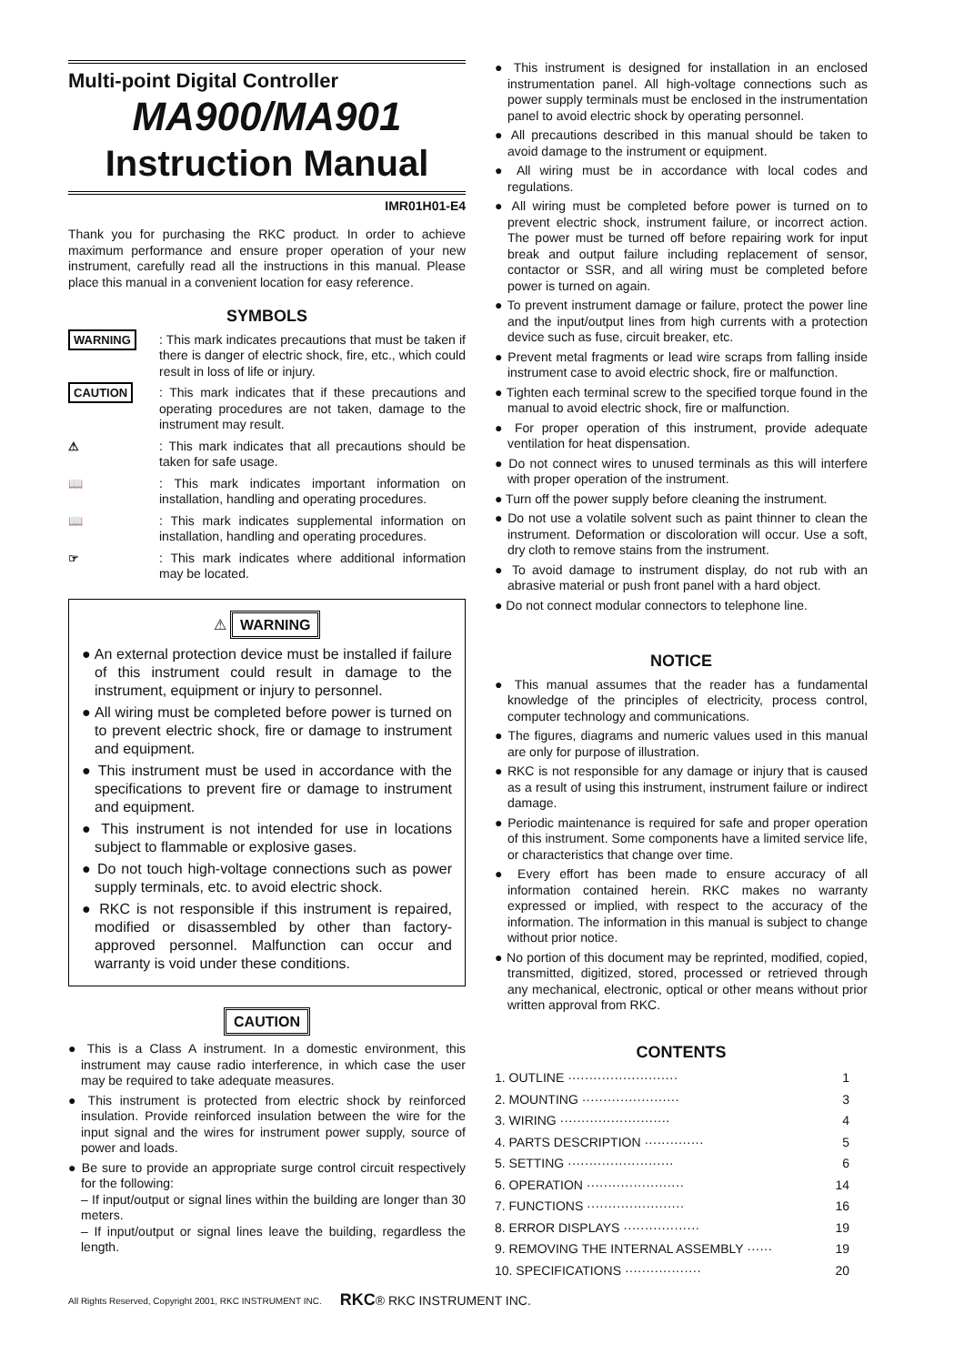Multi-point Digital Controller
MA900/MA901
Instruction Manual
IMR01H01-E4
Thank you for purchasing the RKC product. In order to achieve maximum performance and ensure proper operation of your new instrument, carefully read all the instructions in this manual. Please place this manual in a convenient location for easy reference.
SYMBOLS
WARNING : This mark indicates precautions that must be taken if there is danger of electric shock, fire, etc., which could result in loss of life or injury.
CAUTION : This mark indicates that if these precautions and operating procedures are not taken, damage to the instrument may result.
⚠ : This mark indicates that all precautions should be taken for safe usage.
📖 : This mark indicates important information on installation, handling and operating procedures.
📖 : This mark indicates supplemental information on installation, handling and operating procedures.
☞ : This mark indicates where additional information may be located.
⚠ WARNING
● An external protection device must be installed if failure of this instrument could result in damage to the instrument, equipment or injury to personnel.
● All wiring must be completed before power is turned on to prevent electric shock, fire or damage to instrument and equipment.
● This instrument must be used in accordance with the specifications to prevent fire or damage to instrument and equipment.
● This instrument is not intended for use in locations subject to flammable or explosive gases.
● Do not touch high-voltage connections such as power supply terminals, etc. to avoid electric shock.
● RKC is not responsible if this instrument is repaired, modified or disassembled by other than factory-approved personnel. Malfunction can occur and warranty is void under these conditions.
CAUTION
● This is a Class A instrument. In a domestic environment, this instrument may cause radio interference, in which case the user may be required to take adequate measures.
● This instrument is protected from electric shock by reinforced insulation. Provide reinforced insulation between the wire for the input signal and the wires for instrument power supply, source of power and loads.
● Be sure to provide an appropriate surge control circuit respectively for the following:
– If input/output or signal lines within the building are longer than 30 meters.
– If input/output or signal lines leave the building, regardless the length.
● This instrument is designed for installation in an enclosed instrumentation panel. All high-voltage connections such as power supply terminals must be enclosed in the instrumentation panel to avoid electric shock by operating personnel.
● All precautions described in this manual should be taken to avoid damage to the instrument or equipment.
● All wiring must be in accordance with local codes and regulations.
● All wiring must be completed before power is turned on to prevent electric shock, instrument failure, or incorrect action. The power must be turned off before repairing work for input break and output failure including replacement of sensor, contactor or SSR, and all wiring must be completed before power is turned on again.
● To prevent instrument damage or failure, protect the power line and the input/output lines from high currents with a protection device such as fuse, circuit breaker, etc.
● Prevent metal fragments or lead wire scraps from falling inside instrument case to avoid electric shock, fire or malfunction.
● Tighten each terminal screw to the specified torque found in the manual to avoid electric shock, fire or malfunction.
● For proper operation of this instrument, provide adequate ventilation for heat dispensation.
● Do not connect wires to unused terminals as this will interfere with proper operation of the instrument.
● Turn off the power supply before cleaning the instrument.
● Do not use a volatile solvent such as paint thinner to clean the instrument. Deformation or discoloration will occur. Use a soft, dry cloth to remove stains from the instrument.
● To avoid damage to instrument display, do not rub with an abrasive material or push front panel with a hard object.
● Do not connect modular connectors to telephone line.
NOTICE
● This manual assumes that the reader has a fundamental knowledge of the principles of electricity, process control, computer technology and communications.
● The figures, diagrams and numeric values used in this manual are only for purpose of illustration.
● RKC is not responsible for any damage or injury that is caused as a result of using this instrument, instrument failure or indirect damage.
● Periodic maintenance is required for safe and proper operation of this instrument. Some components have a limited service life, or characteristics that change over time.
● Every effort has been made to ensure accuracy of all information contained herein. RKC makes no warranty expressed or implied, with respect to the accuracy of the information. The information in this manual is subject to change without prior notice.
● No portion of this document may be reprinted, modified, copied, transmitted, digitized, stored, processed or retrieved through any mechanical, electronic, optical or other means without prior written approval from RKC.
CONTENTS
1. OUTLINE ·························· 1
2. MOUNTING ······················· 3
3. WIRING ·························· 4
4. PARTS DESCRIPTION ·············· 5
5. SETTING ························· 6
6. OPERATION ······················· 14
7. FUNCTIONS ······················· 16
8. ERROR DISPLAYS ·················· 19
9. REMOVING THE INTERNAL ASSEMBLY ······ 19
10. SPECIFICATIONS ·················· 20
All Rights Reserved, Copyright 2001, RKC INSTRUMENT INC. RKC® RKC INSTRUMENT INC.